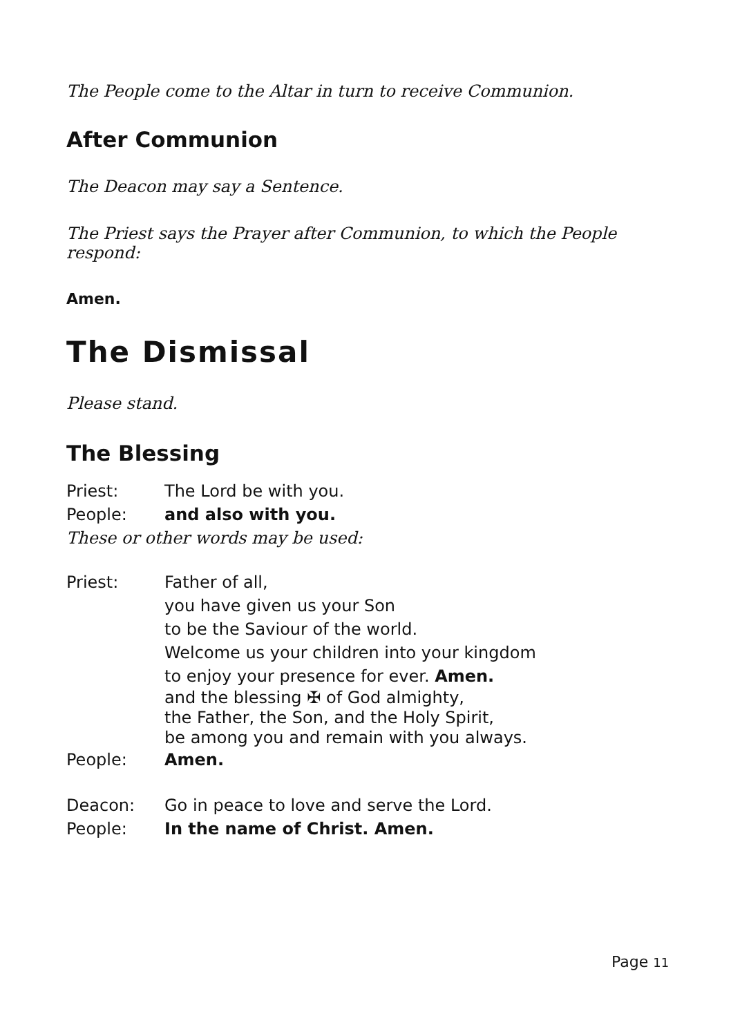The People come to the Altar in turn to receive Communion.
After Communion
The Deacon may say a Sentence.
The Priest says the Prayer after Communion, to which the People respond:
Amen.
The Dismissal
Please stand.
The Blessing
Priest: The Lord be with you.
People: and also with you.
These or other words may be used:
Priest: Father of all,
you have given us your Son
to be the Saviour of the world.
Welcome us your children into your kingdom
to enjoy your presence for ever. Amen.
and the blessing ✠ of God almighty,
the Father, the Son, and the Holy Spirit,
be among you and remain with you always.
People: Amen.
Deacon: Go in peace to love and serve the Lord.
People: In the name of Christ. Amen.
Page 11